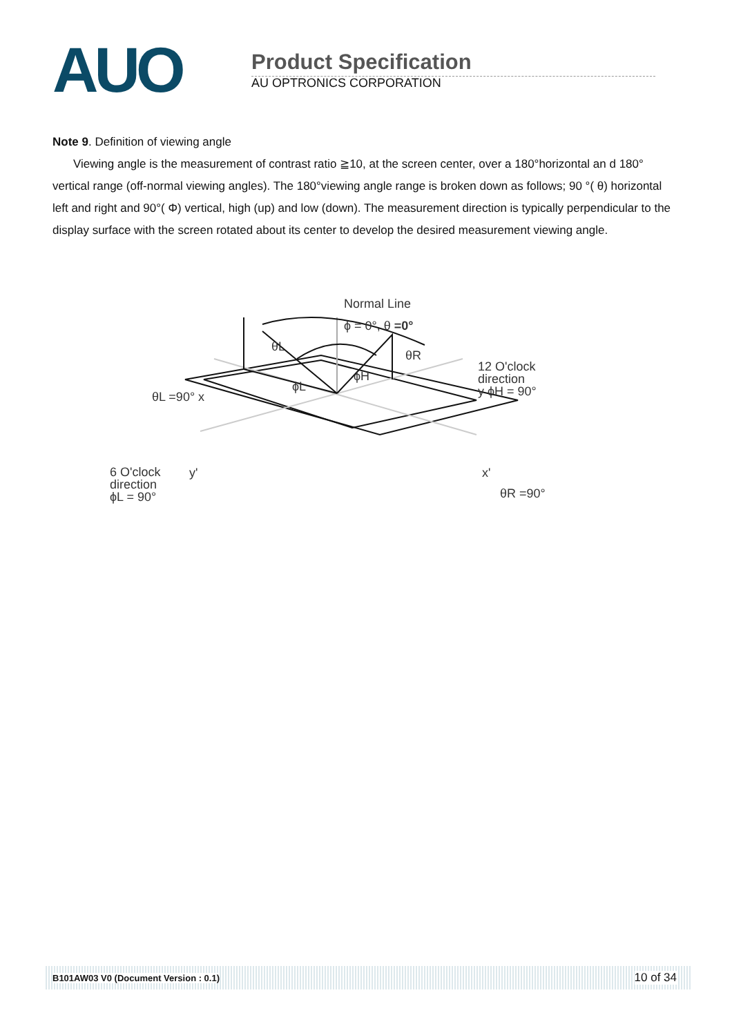AUO
Product Specification
AU OPTRONICS CORPORATION
Note 9. Definition of viewing angle
Viewing angle is the measurement of contrast ratio ≧10, at the screen center, over a 180°horizontal an d 180° vertical range (off-normal viewing angles). The 180°viewing angle range is broken down as follows; 90 °( θ) horizontal left and right and 90°( Φ) vertical, high (up) and low (down). The measurement direction is typically perpendicular to the display surface with the screen rotated about its center to develop the desired measurement viewing angle.
Normal Line
ϕ = 0°, θ =0°
θL
θR
ϕH
ϕL
12 O'clock
direction
y ϕH = 90°
θL =90° x
6 O'clock
direction
ϕL = 90°
y' x'
θR =90°
B101AW03 V0 (Document Version : 0.1) 10 of 34